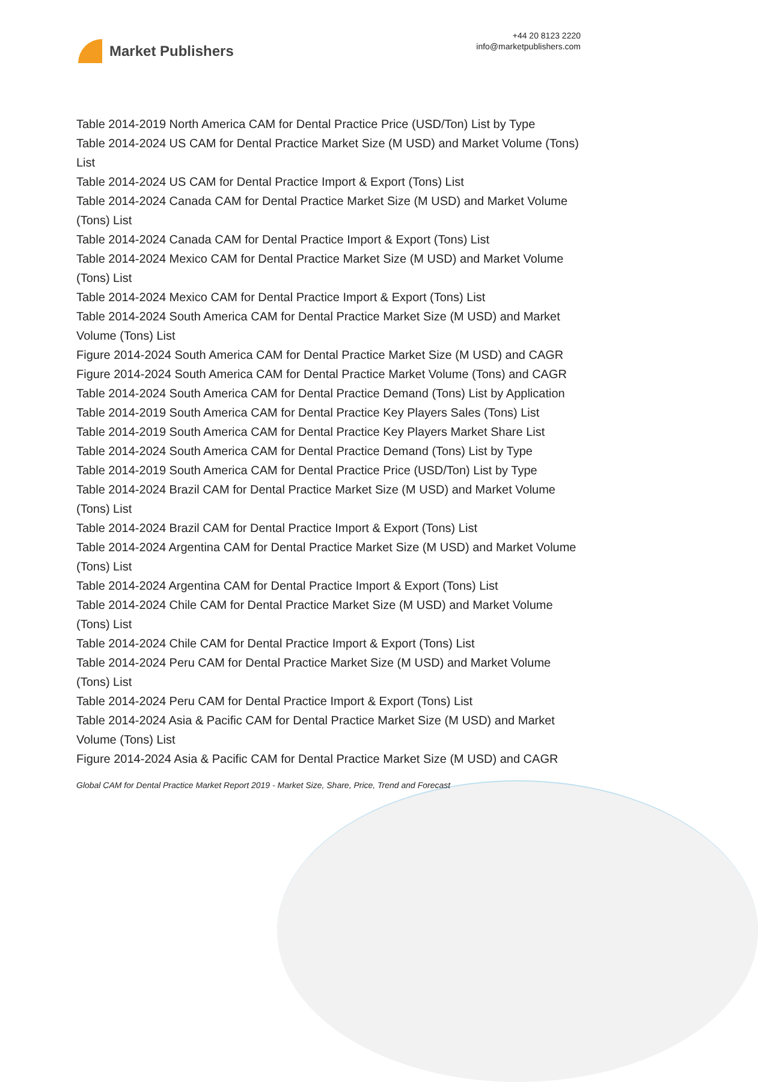Market Publishers
+44 20 8123 2220
info@marketpublishers.com
Table 2014-2019 North America CAM for Dental Practice Price (USD/Ton) List by Type
Table 2014-2024 US CAM for Dental Practice Market Size (M USD) and Market Volume (Tons) List
Table 2014-2024 US CAM for Dental Practice Import & Export (Tons) List
Table 2014-2024 Canada CAM for Dental Practice Market Size (M USD) and Market Volume (Tons) List
Table 2014-2024 Canada CAM for Dental Practice Import & Export (Tons) List
Table 2014-2024 Mexico CAM for Dental Practice Market Size (M USD) and Market Volume (Tons) List
Table 2014-2024 Mexico CAM for Dental Practice Import & Export (Tons) List
Table 2014-2024 South America CAM for Dental Practice Market Size (M USD) and Market Volume (Tons) List
Figure 2014-2024 South America CAM for Dental Practice Market Size (M USD) and CAGR
Figure 2014-2024 South America CAM for Dental Practice Market Volume (Tons) and CAGR
Table 2014-2024 South America CAM for Dental Practice Demand (Tons) List by Application
Table 2014-2019 South America CAM for Dental Practice Key Players Sales (Tons) List
Table 2014-2019 South America CAM for Dental Practice Key Players Market Share List
Table 2014-2024 South America CAM for Dental Practice Demand (Tons) List by Type
Table 2014-2019 South America CAM for Dental Practice Price (USD/Ton) List by Type
Table 2014-2024 Brazil CAM for Dental Practice Market Size (M USD) and Market Volume (Tons) List
Table 2014-2024 Brazil CAM for Dental Practice Import & Export (Tons) List
Table 2014-2024 Argentina CAM for Dental Practice Market Size (M USD) and Market Volume (Tons) List
Table 2014-2024 Argentina CAM for Dental Practice Import & Export (Tons) List
Table 2014-2024 Chile CAM for Dental Practice Market Size (M USD) and Market Volume (Tons) List
Table 2014-2024 Chile CAM for Dental Practice Import & Export (Tons) List
Table 2014-2024 Peru CAM for Dental Practice Market Size (M USD) and Market Volume (Tons) List
Table 2014-2024 Peru CAM for Dental Practice Import & Export (Tons) List
Table 2014-2024 Asia & Pacific CAM for Dental Practice Market Size (M USD) and Market Volume (Tons) List
Figure 2014-2024 Asia & Pacific CAM for Dental Practice Market Size (M USD) and CAGR
Global CAM for Dental Practice Market Report 2019 - Market Size, Share, Price, Trend and Forecast